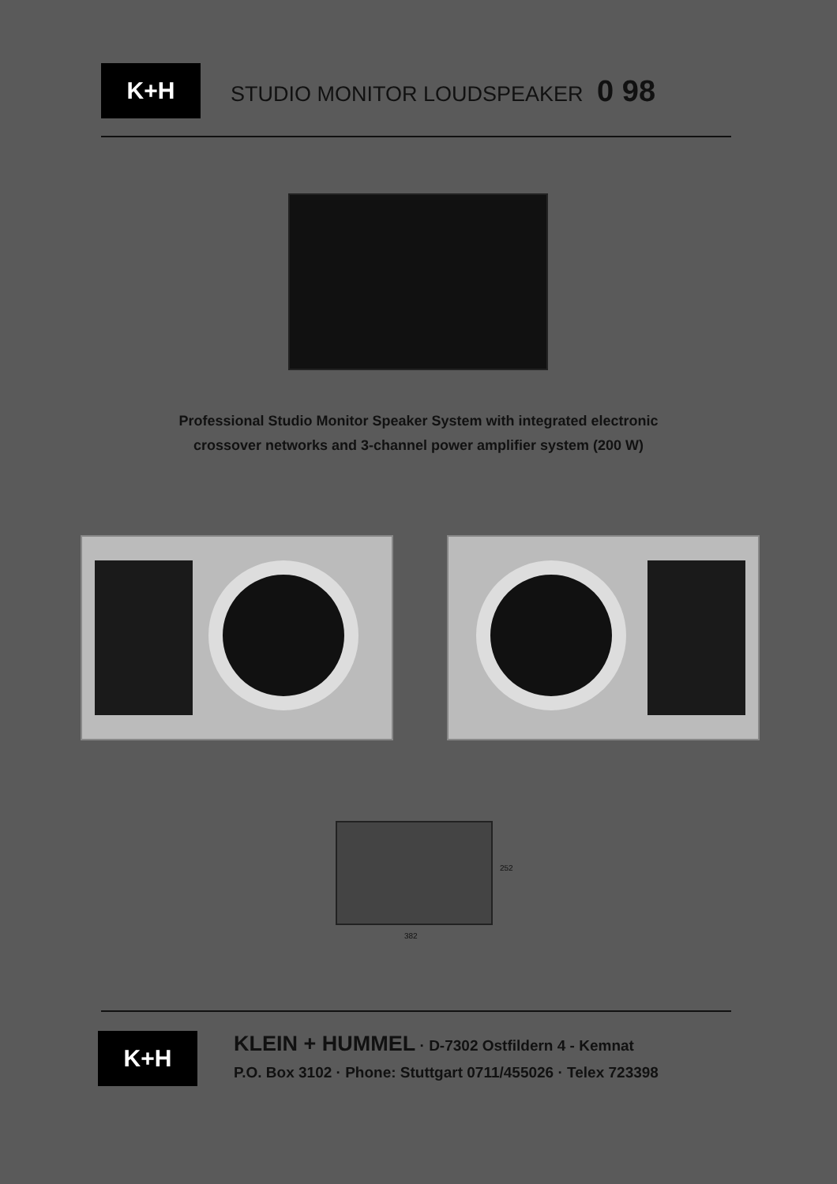K+H
STUDIO MONITOR LOUDSPEAKER 0 98
Professional Studio Monitor Speaker System with integrated electronic
crossover networks and 3-channel power amplifier system (200 W)
252
382
K+H
KLEIN + HUMMEL · D-7302 Ostfildern 4 - Kemnat
P.O. Box 3102 · Phone: Stuttgart 0711/455026 · Telex 723398